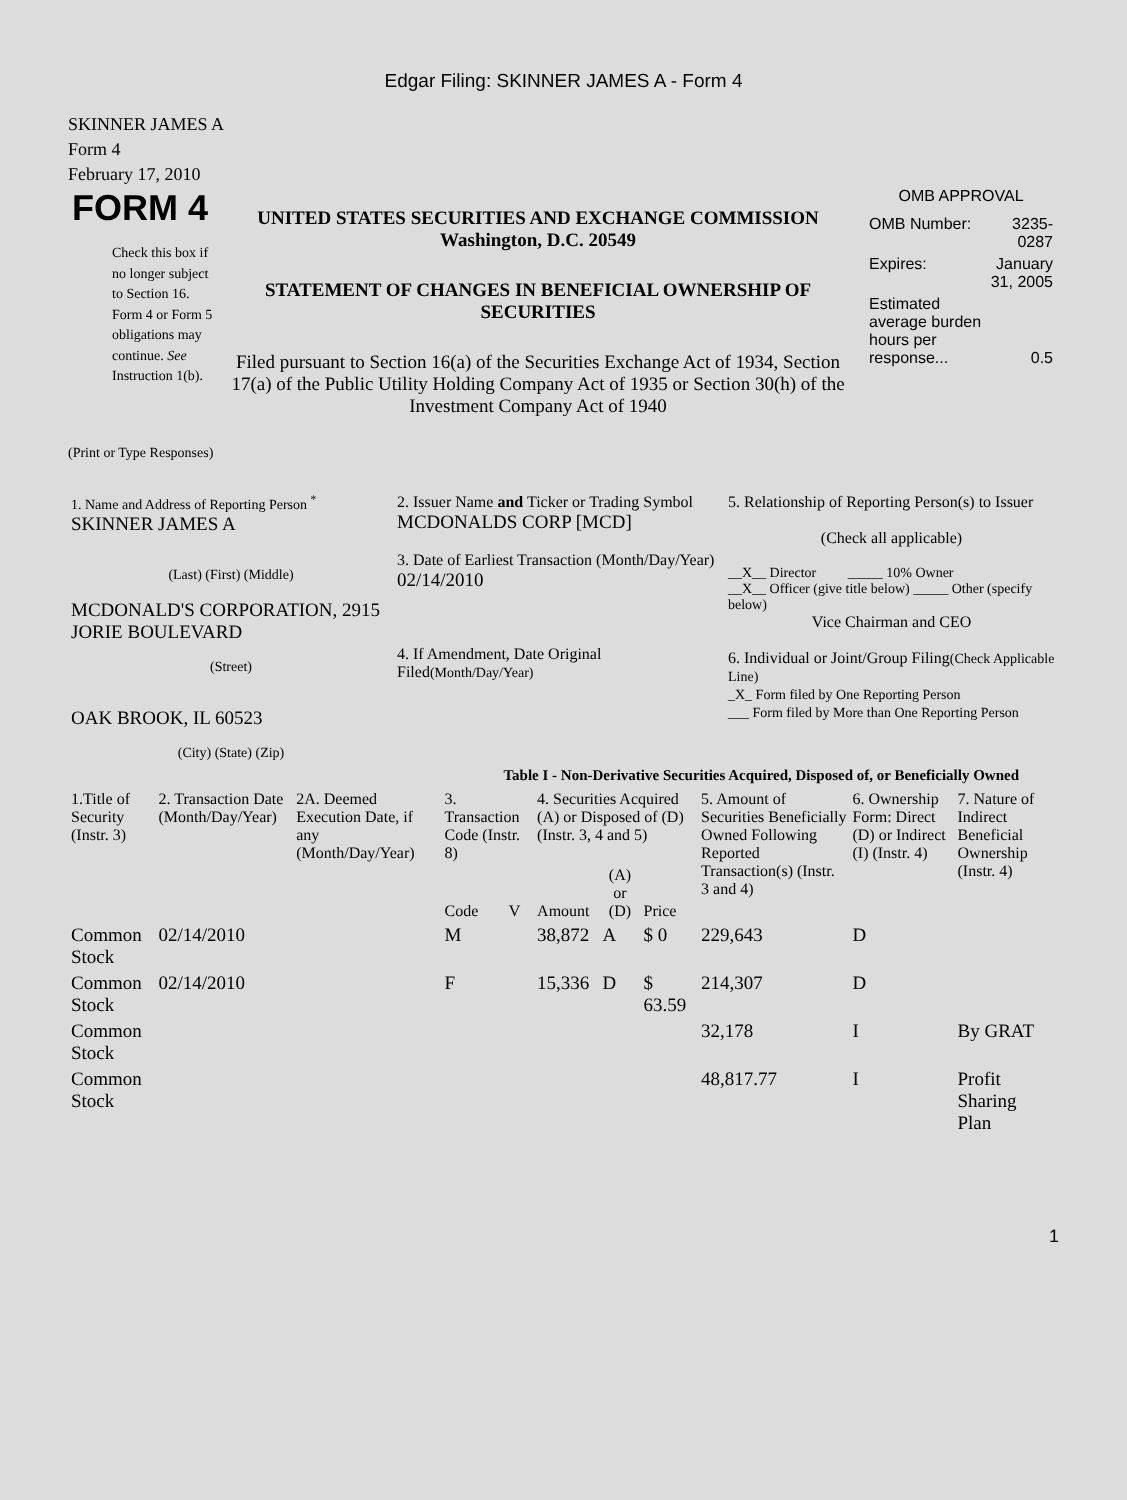Edgar Filing: SKINNER JAMES A - Form 4
SKINNER JAMES A
Form 4
February 17, 2010
FORM 4
Check this box if no longer subject to Section 16. Form 4 or Form 5 obligations may continue. See Instruction 1(b).
UNITED STATES SECURITIES AND EXCHANGE COMMISSION
Washington, D.C. 20549
STATEMENT OF CHANGES IN BENEFICIAL OWNERSHIP OF SECURITIES
Filed pursuant to Section 16(a) of the Securities Exchange Act of 1934, Section 17(a) of the Public Utility Holding Company Act of 1935 or Section 30(h) of the Investment Company Act of 1940
OMB APPROVAL
| OMB Number: | 3235-0287 |
| Expires: | January 31, 2005 |
| Estimated average burden hours per response... | 0.5 |
(Print or Type Responses)
| 1. Name and Address of Reporting Person <sup>*</sup> SKINNER JAMES A (Last) (First) (Middle) MCDONALD'S CORPORATION, 2915 JORIE BOULEVARD (Street) OAK BROOK, IL 60523 (City) (State) (Zip) | 2. Issuer Name and Ticker or Trading Symbol MCDONALDS CORP [MCD] 3. Date of Earliest Transaction (Month/Day/Year) 02/14/2010 4. If Amendment, Date Original Filed (Month/Day/Year) | 5. Relationship of Reporting Person(s) to Issuer (Check all applicable) __X__ Director _____ 10% Owner __X__ Officer (give title below) _____ Other (specify below) Vice Chairman and CEO 6. Individual or Joint/Group Filing (Check Applicable Line) _X_ Form filed by One Reporting Person ___ Form filed by More than One Reporting Person |
Table I - Non-Derivative Securities Acquired, Disposed of, or Beneficially Owned
| 1.Title of Security (Instr. 3) | 2. Transaction Date (Month/Day/Year) | 2A. Deemed Execution Date, if any (Month/Day/Year) | 3. Transaction Code (Instr. 8) | | 4. Securities Acquired (A) or Disposed of (D) (Instr. 3, 4 and 5) | | | 5. Amount of Securities Beneficially Owned Following Reported Transaction(s) (Instr. 3 and 4) | 6. Ownership Form: Direct (D) or Indirect (I) (Instr. 4) | 7. Nature of Indirect Beneficial Ownership (Instr. 4) |
| --- | --- | --- | --- | --- | --- | --- | --- | --- | --- | --- |
| | | | Code | V | Amount | (A) or (D) | Price | | | |
| Common Stock | 02/14/2010 | | M | | 38,872 | A | $ 0 | 229,643 | D | |
| Common Stock | 02/14/2010 | | F | | 15,336 | D | $ 63.59 | 214,307 | D | |
| Common Stock | | | | | | | | 32,178 | I | By GRAT |
| Common Stock | | | | | | | | 48,817.77 | I | Profit Sharing Plan |
1